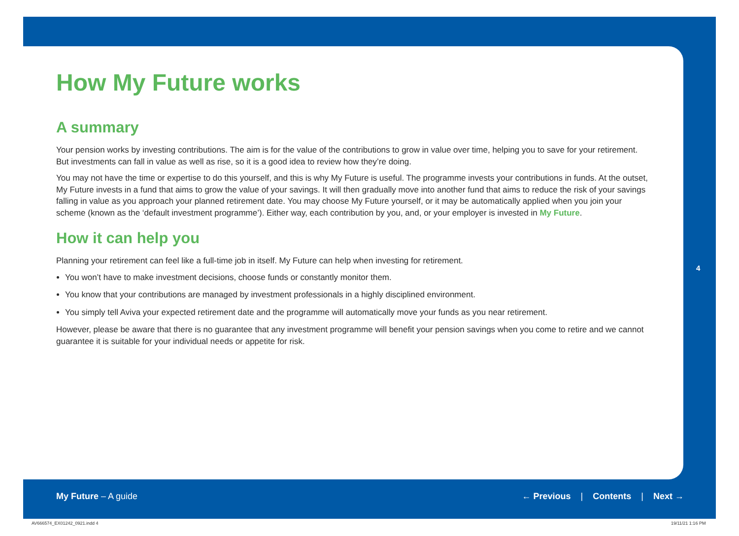How My Future works
A summary
Your pension works by investing contributions. The aim is for the value of the contributions to grow in value over time, helping you to save for your retirement. But investments can fall in value as well as rise, so it is a good idea to review how they’re doing.
You may not have the time or expertise to do this yourself, and this is why My Future is useful. The programme invests your contributions in funds. At the outset, My Future invests in a fund that aims to grow the value of your savings. It will then gradually move into another fund that aims to reduce the risk of your savings falling in value as you approach your planned retirement date. You may choose My Future yourself, or it may be automatically applied when you join your scheme (known as the ‘default investment programme’). Either way, each contribution by you, and, or your employer is invested in My Future.
How it can help you
Planning your retirement can feel like a full-time job in itself. My Future can help when investing for retirement.
You won’t have to make investment decisions, choose funds or constantly monitor them.
You know that your contributions are managed by investment professionals in a highly disciplined environment.
You simply tell Aviva your expected retirement date and the programme will automatically move your funds as you near retirement.
However, please be aware that there is no guarantee that any investment programme will benefit your pension savings when you come to retire and we cannot guarantee it is suitable for your individual needs or appetite for risk.
4
My Future – A guide ← Previous | Contents | Next →
AV666574_EX01242_0921.indd 4 19/11/21 1:16 PM